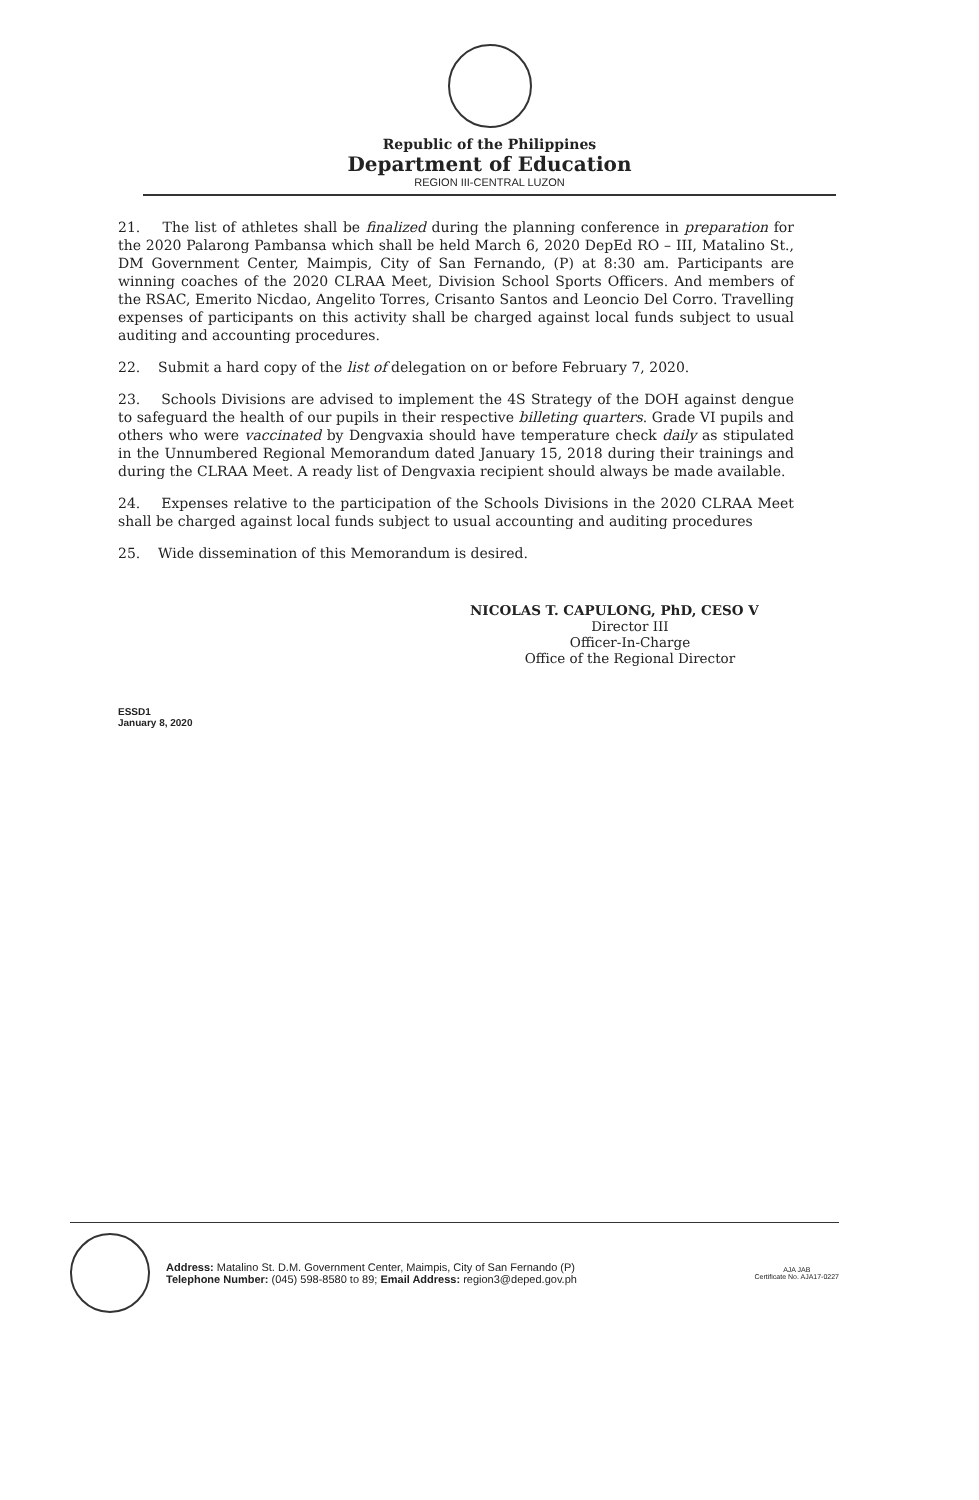Republic of the Philippines
Department of Education
REGION III-CENTRAL LUZON
21. The list of athletes shall be finalized during the planning conference in preparation for the 2020 Palarong Pambansa which shall be held March 6, 2020 DepEd RO – III, Matalino St., DM Government Center, Maimpis, City of San Fernando, (P) at 8:30 am. Participants are winning coaches of the 2020 CLRAA Meet, Division School Sports Officers. And members of the RSAC, Emerito Nicdao, Angelito Torres, Crisanto Santos and Leoncio Del Corro. Travelling expenses of participants on this activity shall be charged against local funds subject to usual auditing and accounting procedures.
22. Submit a hard copy of the list of delegation on or before February 7, 2020.
23. Schools Divisions are advised to implement the 4S Strategy of the DOH against dengue to safeguard the health of our pupils in their respective billeting quarters. Grade VI pupils and others who were vaccinated by Dengvaxia should have temperature check daily as stipulated in the Unnumbered Regional Memorandum dated January 15, 2018 during their trainings and during the CLRAA Meet. A ready list of Dengvaxia recipient should always be made available.
24. Expenses relative to the participation of the Schools Divisions in the 2020 CLRAA Meet shall be charged against local funds subject to usual accounting and auditing procedures
25. Wide dissemination of this Memorandum is desired.
NICOLAS T. CAPULONG, PhD, CESO V
Director III
Officer-In-Charge
Office of the Regional Director
ESSD1
January 8, 2020
Address: Matalino St. D.M. Government Center, Maimpis, City of San Fernando (P)
Telephone Number: (045) 598-8580 to 89; Email Address: region3@deped.gov.ph
AJA JAB
Certificate No. AJA17-0227